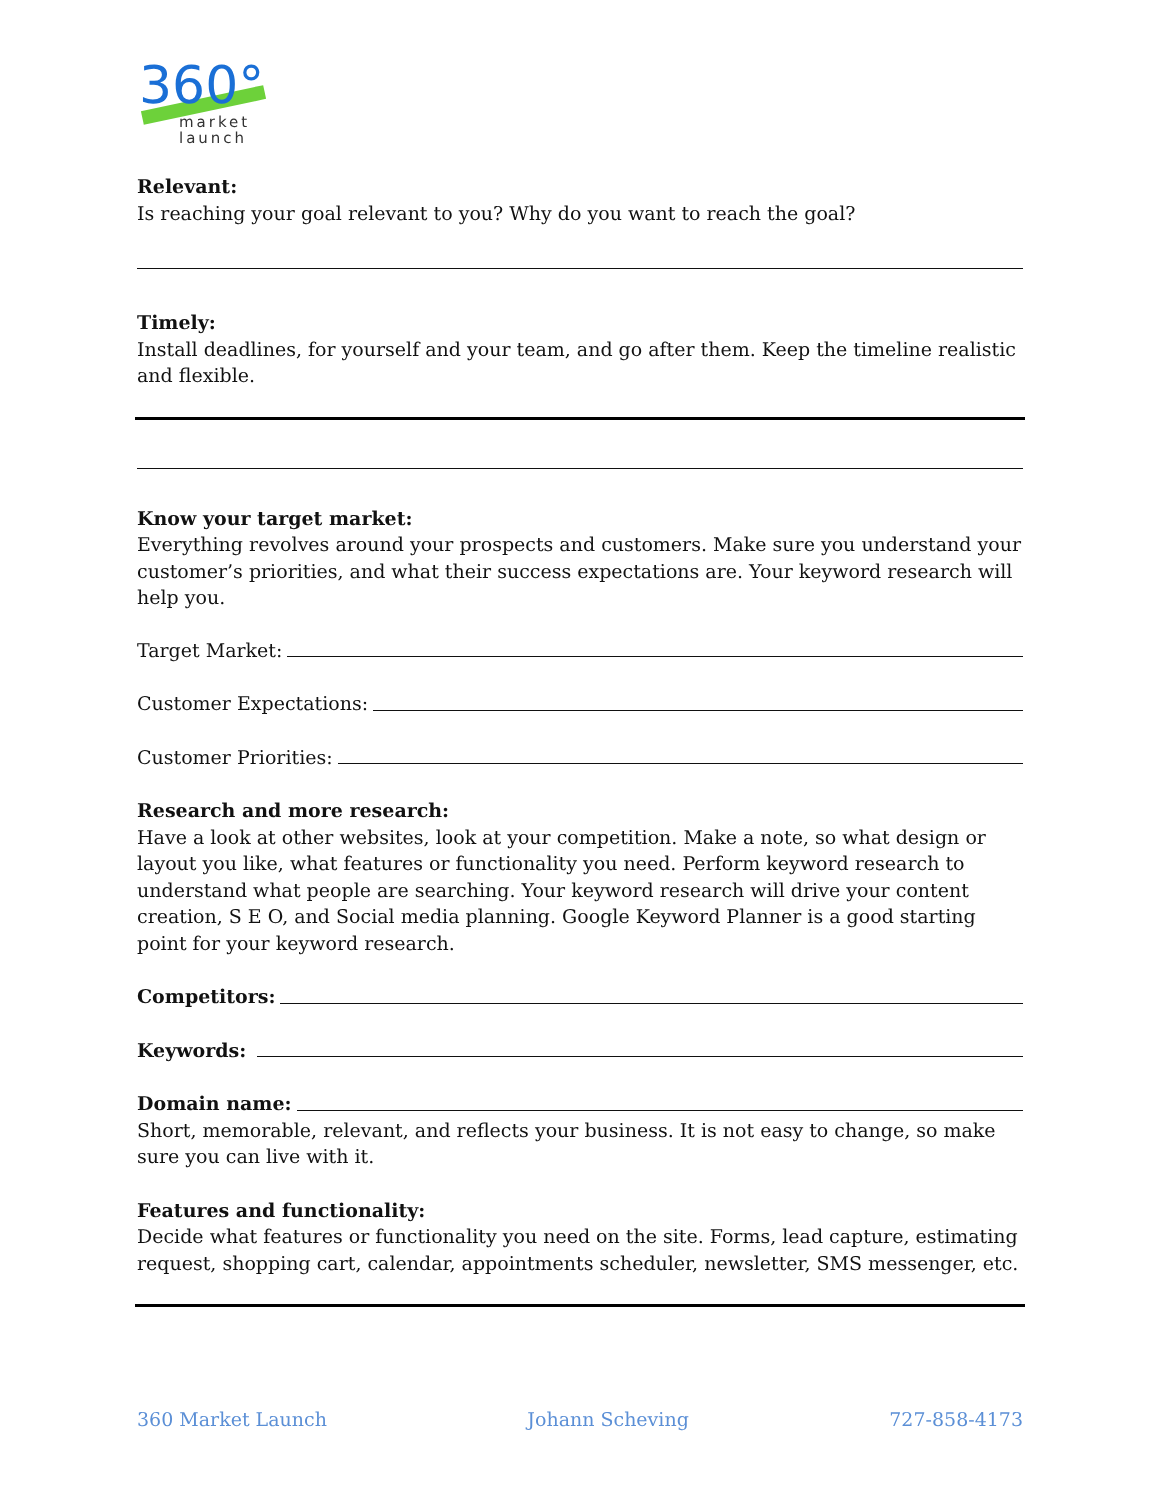360°
market
launch
Relevant:
Is reaching your goal relevant to you? Why do you want to reach the goal?
Timely:
Install deadlines, for yourself and your team, and go after them. Keep the timeline realistic and flexible.
Know your target market:
Everything revolves around your prospects and customers. Make sure you understand your customer’s priorities, and what their success expectations are. Your keyword research will help you.
Target Market:
Customer Expectations:
Customer Priorities:
Research and more research:
Have a look at other websites, look at your competition. Make a note, so what design or layout you like, what features or functionality you need. Perform keyword research to understand what people are searching. Your keyword research will drive your content creation, S E O, and Social media planning. Google Keyword Planner is a good starting point for your keyword research.
Competitors:
Keywords:
Domain name:
Short, memorable, relevant, and reflects your business. It is not easy to change, so make sure you can live with it.
Features and functionality:
Decide what features or functionality you need on the site. Forms, lead capture, estimating request, shopping cart, calendar, appointments scheduler, newsletter, SMS messenger, etc.
360 Market Launch Johann Scheving 727-858-4173